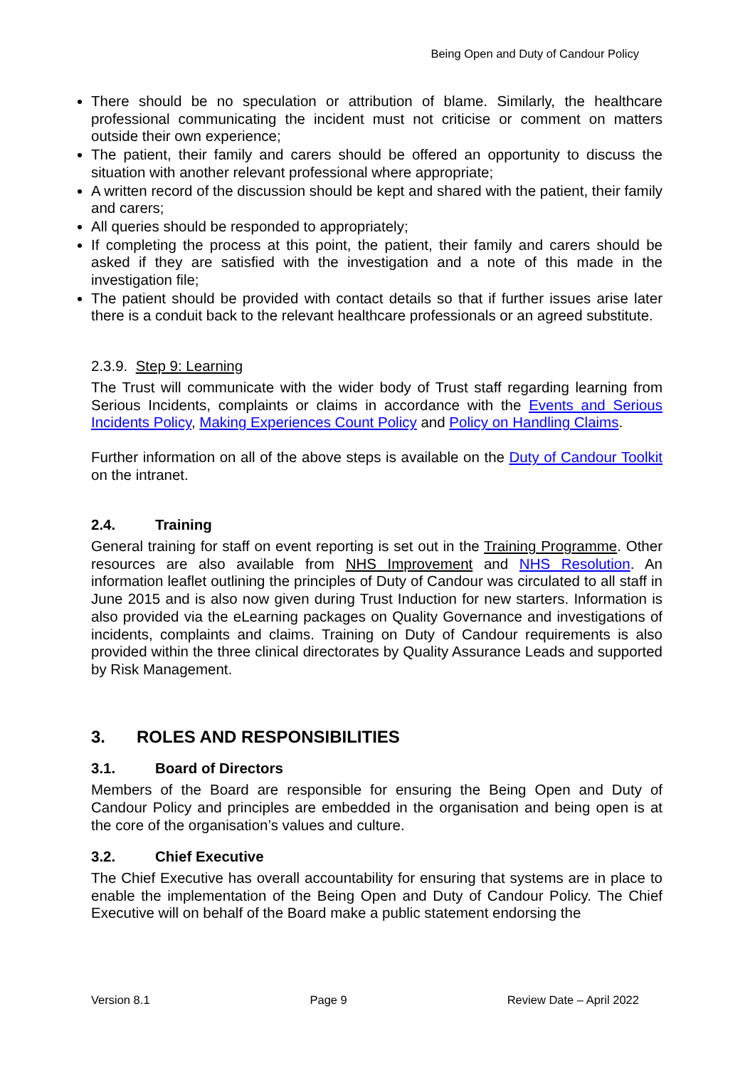Being Open and Duty of Candour Policy
There should be no speculation or attribution of blame. Similarly, the healthcare professional communicating the incident must not criticise or comment on matters outside their own experience;
The patient, their family and carers should be offered an opportunity to discuss the situation with another relevant professional where appropriate;
A written record of the discussion should be kept and shared with the patient, their family and carers;
All queries should be responded to appropriately;
If completing the process at this point, the patient, their family and carers should be asked if they are satisfied with the investigation and a note of this made in the investigation file;
The patient should be provided with contact details so that if further issues arise later there is a conduit back to the relevant healthcare professionals or an agreed substitute.
2.3.9. Step 9: Learning
The Trust will communicate with the wider body of Trust staff regarding learning from Serious Incidents, complaints or claims in accordance with the Events and Serious Incidents Policy, Making Experiences Count Policy and Policy on Handling Claims.
Further information on all of the above steps is available on the Duty of Candour Toolkit on the intranet.
2.4. Training
General training for staff on event reporting is set out in the Training Programme. Other resources are also available from NHS Improvement and NHS Resolution. An information leaflet outlining the principles of Duty of Candour was circulated to all staff in June 2015 and is also now given during Trust Induction for new starters. Information is also provided via the eLearning packages on Quality Governance and investigations of incidents, complaints and claims. Training on Duty of Candour requirements is also provided within the three clinical directorates by Quality Assurance Leads and supported by Risk Management.
3. ROLES AND RESPONSIBILITIES
3.1. Board of Directors
Members of the Board are responsible for ensuring the Being Open and Duty of Candour Policy and principles are embedded in the organisation and being open is at the core of the organisation’s values and culture.
3.2. Chief Executive
The Chief Executive has overall accountability for ensuring that systems are in place to enable the implementation of the Being Open and Duty of Candour Policy. The Chief Executive will on behalf of the Board make a public statement endorsing the
Version 8.1 Page 9 Review Date – April 2022